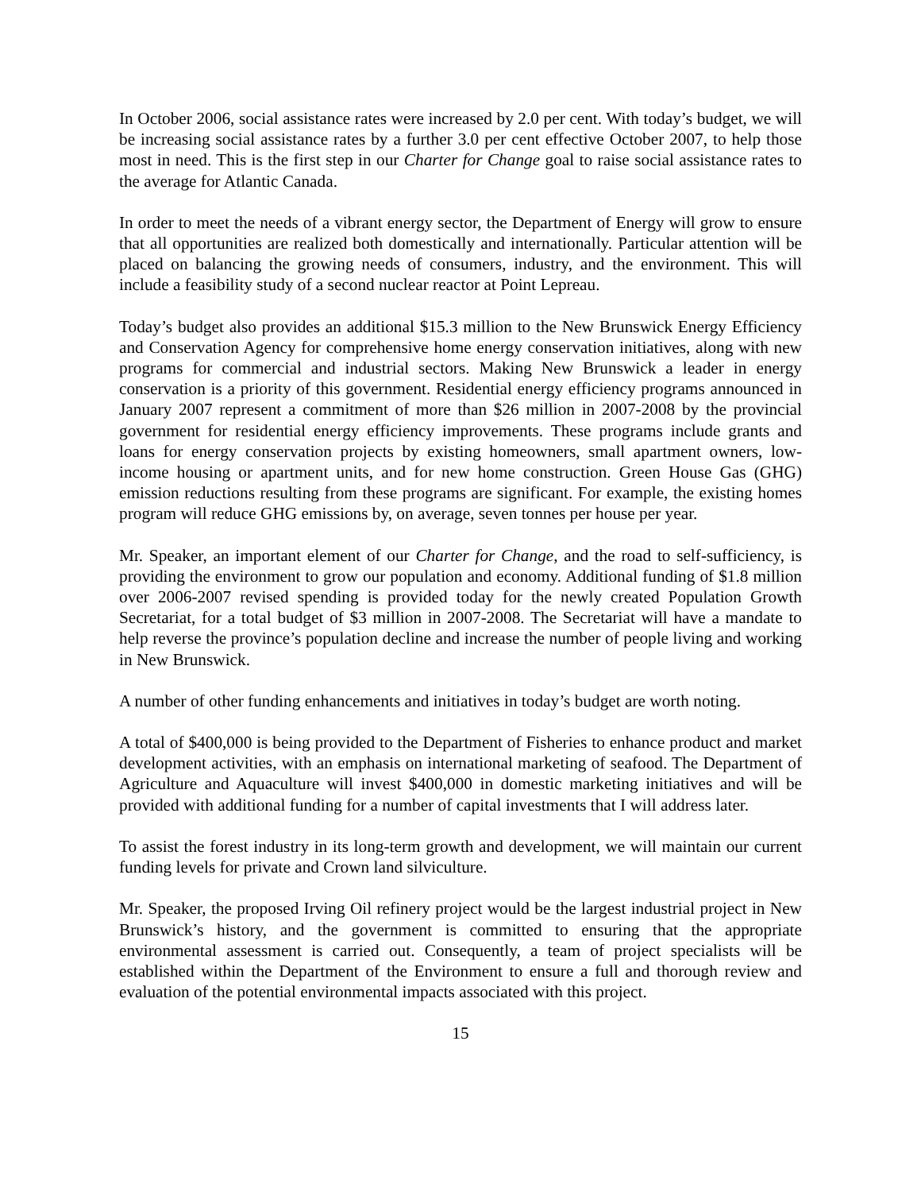In October 2006, social assistance rates were increased by 2.0 per cent. With today’s budget, we will be increasing social assistance rates by a further 3.0 per cent effective October 2007, to help those most in need. This is the first step in our Charter for Change goal to raise social assistance rates to the average for Atlantic Canada.
In order to meet the needs of a vibrant energy sector, the Department of Energy will grow to ensure that all opportunities are realized both domestically and internationally. Particular attention will be placed on balancing the growing needs of consumers, industry, and the environment. This will include a feasibility study of a second nuclear reactor at Point Lepreau.
Today’s budget also provides an additional $15.3 million to the New Brunswick Energy Efficiency and Conservation Agency for comprehensive home energy conservation initiatives, along with new programs for commercial and industrial sectors. Making New Brunswick a leader in energy conservation is a priority of this government. Residential energy efficiency programs announced in January 2007 represent a commitment of more than $26 million in 2007-2008 by the provincial government for residential energy efficiency improvements. These programs include grants and loans for energy conservation projects by existing homeowners, small apartment owners, low-income housing or apartment units, and for new home construction. Green House Gas (GHG) emission reductions resulting from these programs are significant. For example, the existing homes program will reduce GHG emissions by, on average, seven tonnes per house per year.
Mr. Speaker, an important element of our Charter for Change, and the road to self-sufficiency, is providing the environment to grow our population and economy. Additional funding of $1.8 million over 2006-2007 revised spending is provided today for the newly created Population Growth Secretariat, for a total budget of $3 million in 2007-2008. The Secretariat will have a mandate to help reverse the province’s population decline and increase the number of people living and working in New Brunswick.
A number of other funding enhancements and initiatives in today’s budget are worth noting.
A total of $400,000 is being provided to the Department of Fisheries to enhance product and market development activities, with an emphasis on international marketing of seafood. The Department of Agriculture and Aquaculture will invest $400,000 in domestic marketing initiatives and will be provided with additional funding for a number of capital investments that I will address later.
To assist the forest industry in its long-term growth and development, we will maintain our current funding levels for private and Crown land silviculture.
Mr. Speaker, the proposed Irving Oil refinery project would be the largest industrial project in New Brunswick’s history, and the government is committed to ensuring that the appropriate environmental assessment is carried out. Consequently, a team of project specialists will be established within the Department of the Environment to ensure a full and thorough review and evaluation of the potential environmental impacts associated with this project.
15